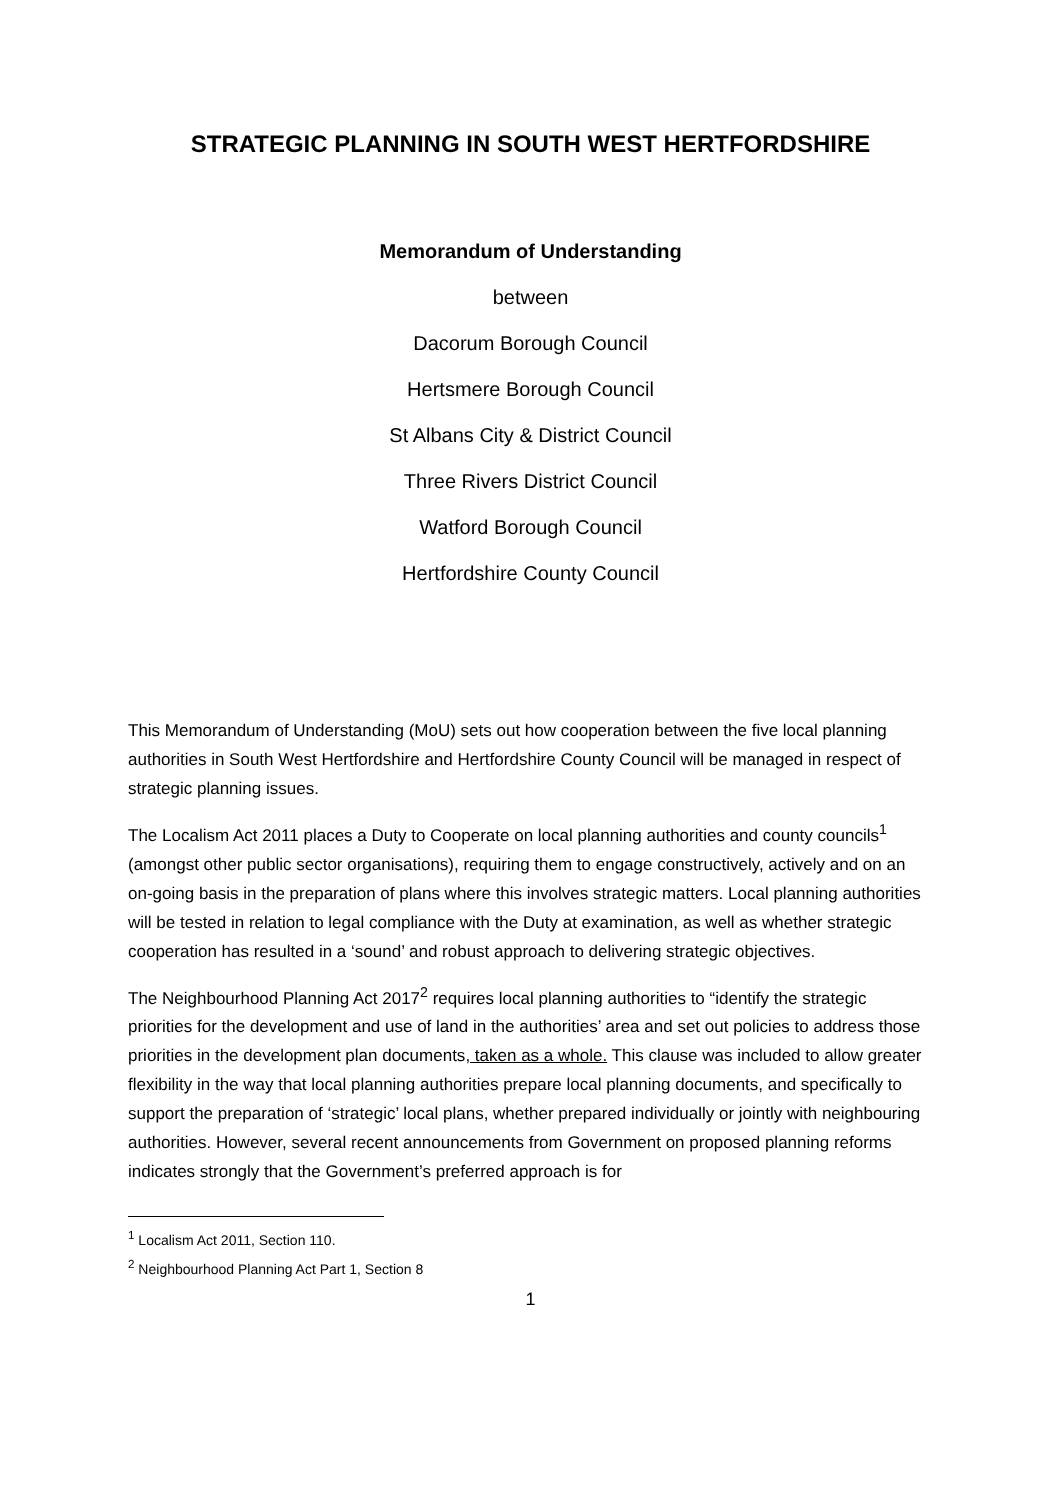STRATEGIC PLANNING IN SOUTH WEST HERTFORDSHIRE
Memorandum of Understanding
between
Dacorum Borough Council
Hertsmere Borough Council
St Albans City & District Council
Three Rivers District Council
Watford Borough Council
Hertfordshire County Council
This Memorandum of Understanding (MoU) sets out how cooperation between the five local planning authorities in South West Hertfordshire and Hertfordshire County Council will be managed in respect of strategic planning issues.
The Localism Act 2011 places a Duty to Cooperate on local planning authorities and county councils<sup>1</sup> (amongst other public sector organisations), requiring them to engage constructively, actively and on an on-going basis in the preparation of plans where this involves strategic matters. Local planning authorities will be tested in relation to legal compliance with the Duty at examination, as well as whether strategic cooperation has resulted in a ‘sound’ and robust approach to delivering strategic objectives.
The Neighbourhood Planning Act 2017<sup>2</sup> requires local planning authorities to “identify the strategic priorities for the development and use of land in the authorities’ area and set out policies to address those priorities in the development plan documents, taken as a whole. This clause was included to allow greater flexibility in the way that local planning authorities prepare local planning documents, and specifically to support the preparation of ‘strategic’ local plans, whether prepared individually or jointly with neighbouring authorities. However, several recent announcements from Government on proposed planning reforms indicates strongly that the Government’s preferred approach is for
<sup>1</sup> Localism Act 2011, Section 110.
<sup>2</sup> Neighbourhood Planning Act Part 1, Section 8
1